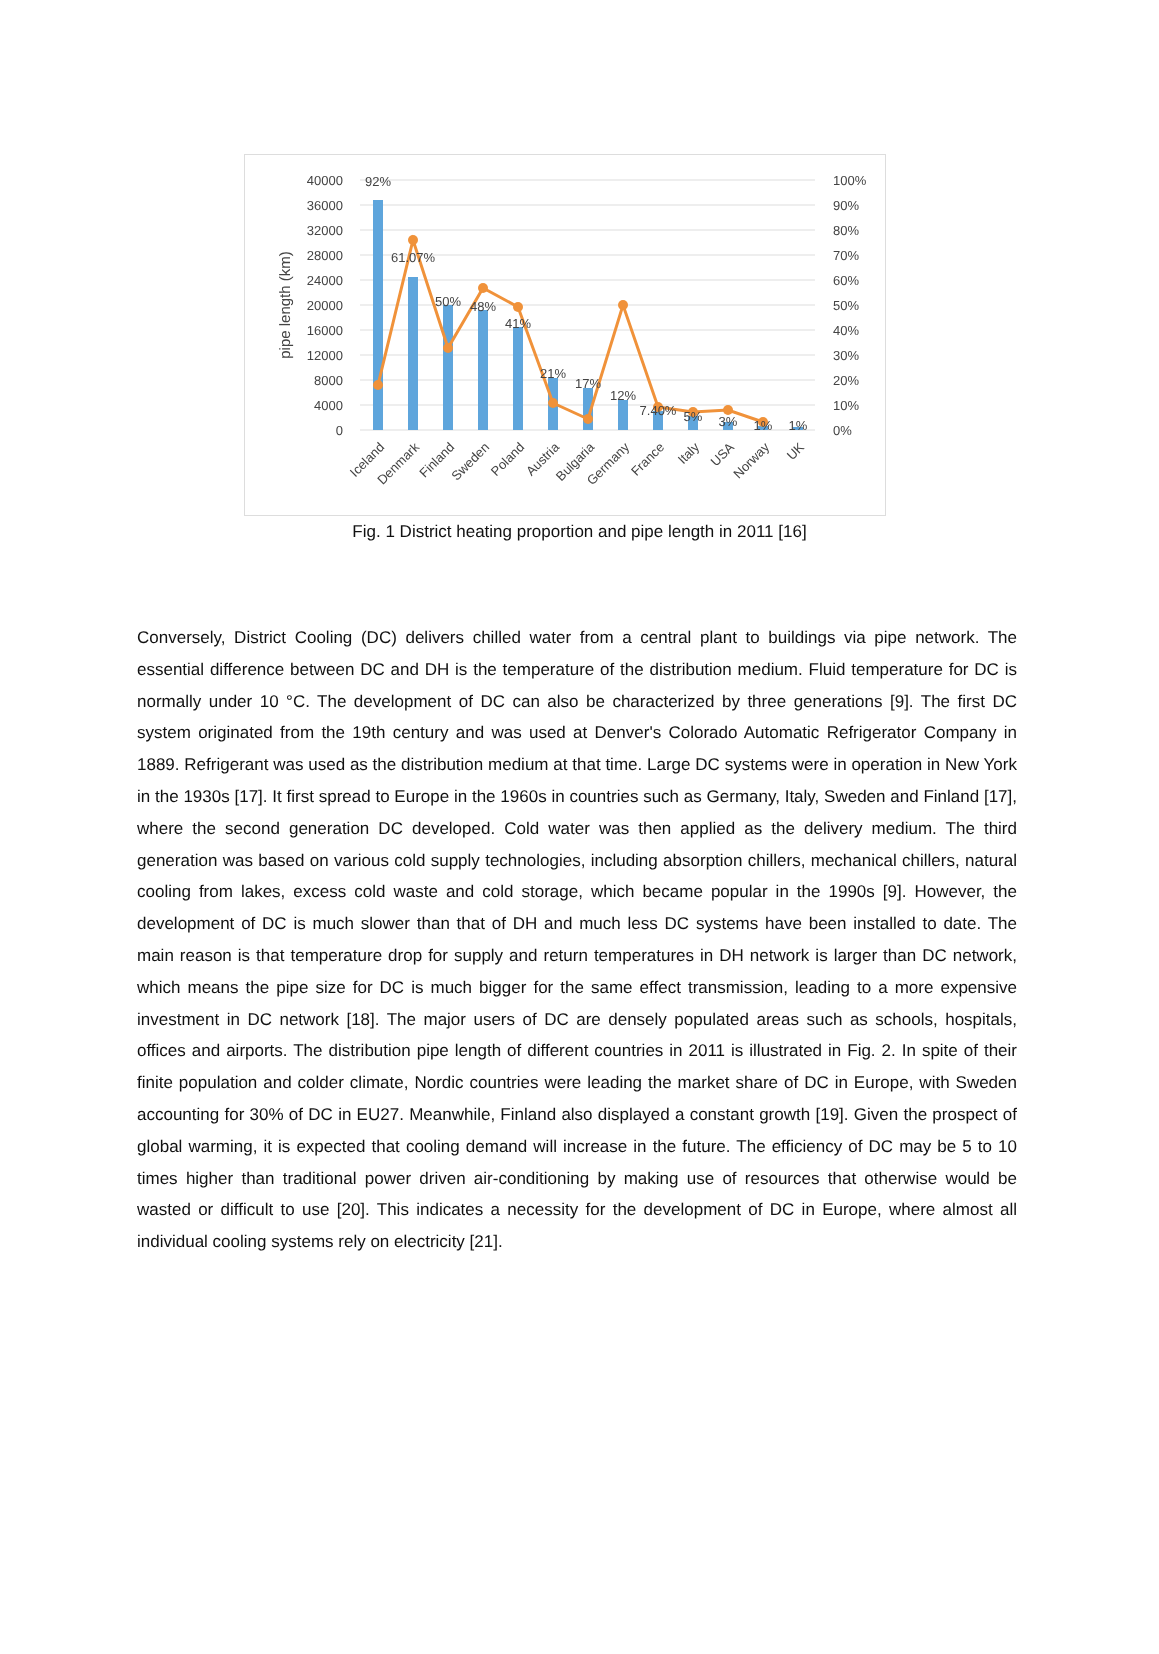40000
36000
32000
28000
24000
20000
16000
12000
8000
4000
0
100%
90%
80%
70%
60%
50%
40%
30%
20%
10%
0%
pipe length (km)
92%
61.07%
50%
48%
41%
21%
17%
12%
7.40%
5%
3%
1%
1%
Iceland
Denmark
Finland
Sweden
Poland
Austria
Bulgaria
Germany
France
Italy
USA
Norway
UK
Fig. 1 District heating proportion and pipe length in 2011 [16]
Conversely, District Cooling (DC) delivers chilled water from a central plant to buildings via pipe network. The essential difference between DC and DH is the temperature of the distribution medium. Fluid temperature for DC is normally under 10 °C. The development of DC can also be characterized by three generations [9]. The first DC system originated from the 19th century and was used at Denver's Colorado Automatic Refrigerator Company in 1889. Refrigerant was used as the distribution medium at that time. Large DC systems were in operation in New York in the 1930s [17]. It first spread to Europe in the 1960s in countries such as Germany, Italy, Sweden and Finland [17], where the second generation DC developed. Cold water was then applied as the delivery medium. The third generation was based on various cold supply technologies, including absorption chillers, mechanical chillers, natural cooling from lakes, excess cold waste and cold storage, which became popular in the 1990s [9]. However, the development of DC is much slower than that of DH and much less DC systems have been installed to date. The main reason is that temperature drop for supply and return temperatures in DH network is larger than DC network, which means the pipe size for DC is much bigger for the same effect transmission, leading to a more expensive investment in DC network [18]. The major users of DC are densely populated areas such as schools, hospitals, offices and airports. The distribution pipe length of different countries in 2011 is illustrated in Fig. 2. In spite of their finite population and colder climate, Nordic countries were leading the market share of DC in Europe, with Sweden accounting for 30% of DC in EU27. Meanwhile, Finland also displayed a constant growth [19]. Given the prospect of global warming, it is expected that cooling demand will increase in the future. The efficiency of DC may be 5 to 10 times higher than traditional power driven air-conditioning by making use of resources that otherwise would be wasted or difficult to use [20]. This indicates a necessity for the development of DC in Europe, where almost all individual cooling systems rely on electricity [21].